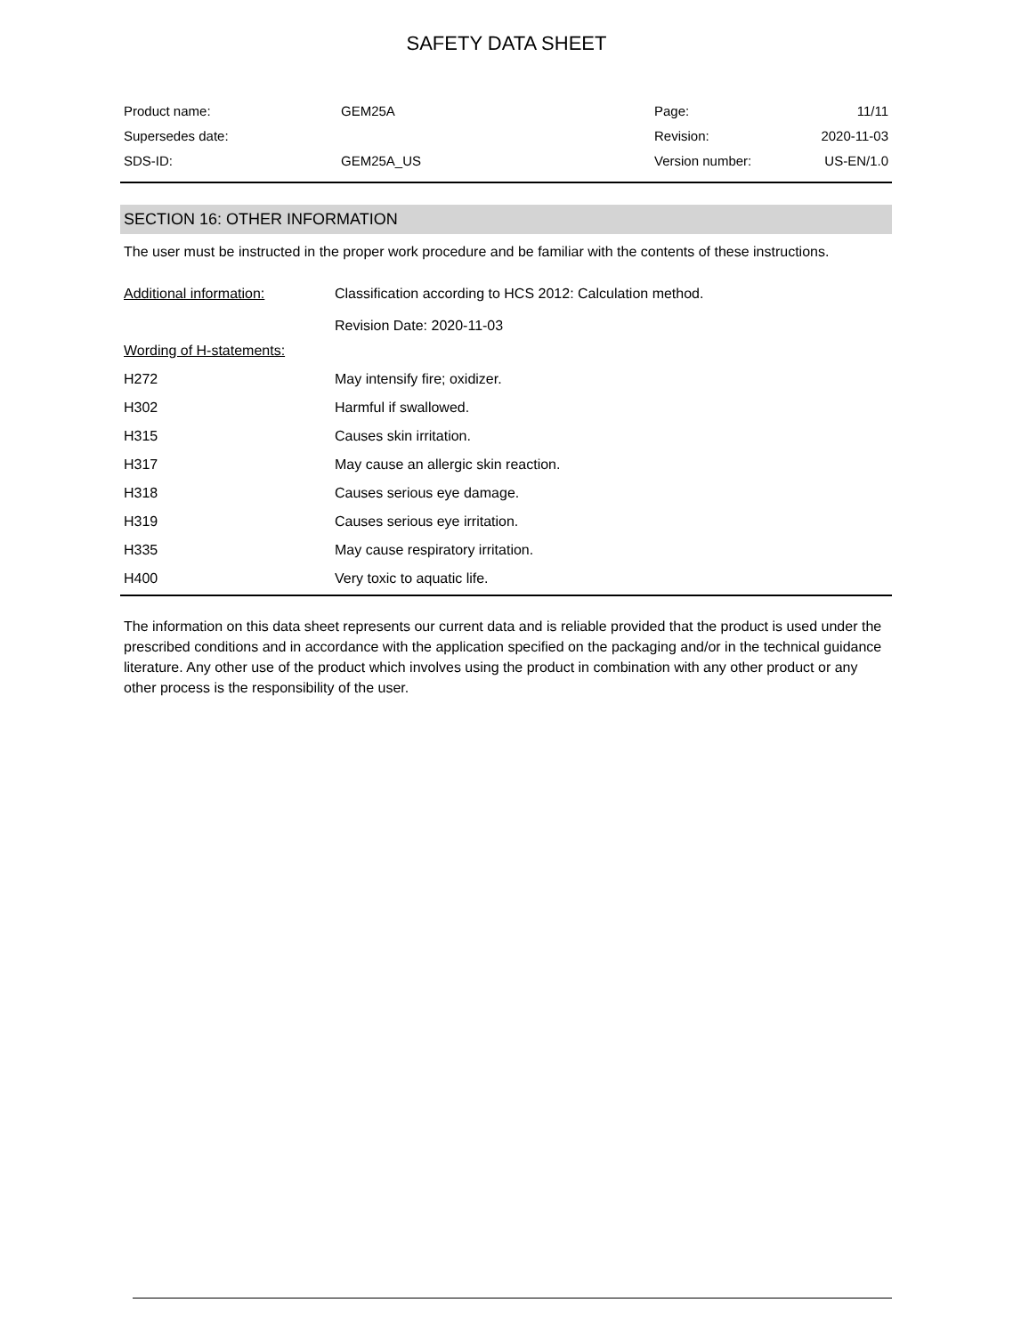SAFETY DATA SHEET
| Product name: | GEM25A | Page: | 11/11 |
| Supersedes date: | | Revision: | 2020-11-03 |
| SDS-ID: | GEM25A_US | Version number: | US-EN/1.0 |
SECTION 16: OTHER INFORMATION
The user must be instructed in the proper work procedure and be familiar with the contents of these instructions.
| Additional information: | Classification according to HCS 2012: Calculation method. Revision Date: 2020-11-03 |
| Wording of H-statements: | |
| H272 | May intensify fire; oxidizer. |
| H302 | Harmful if swallowed. |
| H315 | Causes skin irritation. |
| H317 | May cause an allergic skin reaction. |
| H318 | Causes serious eye damage. |
| H319 | Causes serious eye irritation. |
| H335 | May cause respiratory irritation. |
| H400 | Very toxic to aquatic life. |
The information on this data sheet represents our current data and is reliable provided that the product is used under the prescribed conditions and in accordance with the application specified on the packaging and/or in the technical guidance literature. Any other use of the product which involves using the product in combination with any other product or any other process is the responsibility of the user.